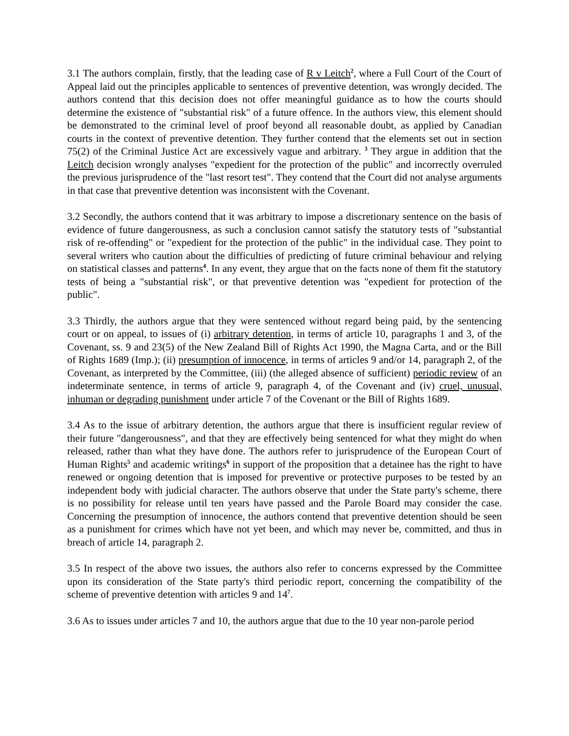3.1 The authors complain, firstly, that the leading case of R v Leitch<sup>2</sup>, where a Full Court of the Court of Appeal laid out the principles applicable to sentences of preventive detention, was wrongly decided. The authors contend that this decision does not offer meaningful guidance as to how the courts should determine the existence of "substantial risk" of a future offence. In the authors view, this element should be demonstrated to the criminal level of proof beyond all reasonable doubt, as applied by Canadian courts in the context of preventive detention. They further contend that the elements set out in section 75(2) of the Criminal Justice Act are excessively vague and arbitrary. <sup>3</sup> They argue in addition that the Leitch decision wrongly analyses "expedient for the protection of the public" and incorrectly overruled the previous jurisprudence of the "last resort test". They contend that the Court did not analyse arguments in that case that preventive detention was inconsistent with the Covenant.
3.2 Secondly, the authors contend that it was arbitrary to impose a discretionary sentence on the basis of evidence of future dangerousness, as such a conclusion cannot satisfy the statutory tests of "substantial risk of re-offending" or "expedient for the protection of the public" in the individual case. They point to several writers who caution about the difficulties of predicting of future criminal behaviour and relying on statistical classes and patterns<sup>4</sup>. In any event, they argue that on the facts none of them fit the statutory tests of being a "substantial risk", or that preventive detention was "expedient for protection of the public".
3.3 Thirdly, the authors argue that they were sentenced without regard being paid, by the sentencing court or on appeal, to issues of (i) arbitrary detention, in terms of article 10, paragraphs 1 and 3, of the Covenant, ss. 9 and 23(5) of the New Zealand Bill of Rights Act 1990, the Magna Carta, and or the Bill of Rights 1689 (Imp.); (ii) presumption of innocence, in terms of articles 9 and/or 14, paragraph 2, of the Covenant, as interpreted by the Committee, (iii) (the alleged absence of sufficient) periodic review of an indeterminate sentence, in terms of article 9, paragraph 4, of the Covenant and (iv) cruel, unusual, inhuman or degrading punishment under article 7 of the Covenant or the Bill of Rights 1689.
3.4 As to the issue of arbitrary detention, the authors argue that there is insufficient regular review of their future "dangerousness", and that they are effectively being sentenced for what they might do when released, rather than what they have done. The authors refer to jurisprudence of the European Court of Human Rights<sup>5</sup> and academic writings<sup>6</sup> in support of the proposition that a detainee has the right to have renewed or ongoing detention that is imposed for preventive or protective purposes to be tested by an independent body with judicial character. The authors observe that under the State party's scheme, there is no possibility for release until ten years have passed and the Parole Board may consider the case. Concerning the presumption of innocence, the authors contend that preventive detention should be seen as a punishment for crimes which have not yet been, and which may never be, committed, and thus in breach of article 14, paragraph 2.
3.5 In respect of the above two issues, the authors also refer to concerns expressed by the Committee upon its consideration of the State party's third periodic report, concerning the compatibility of the scheme of preventive detention with articles 9 and 14<sup>7</sup>.
3.6 As to issues under articles 7 and 10, the authors argue that due to the 10 year non-parole period